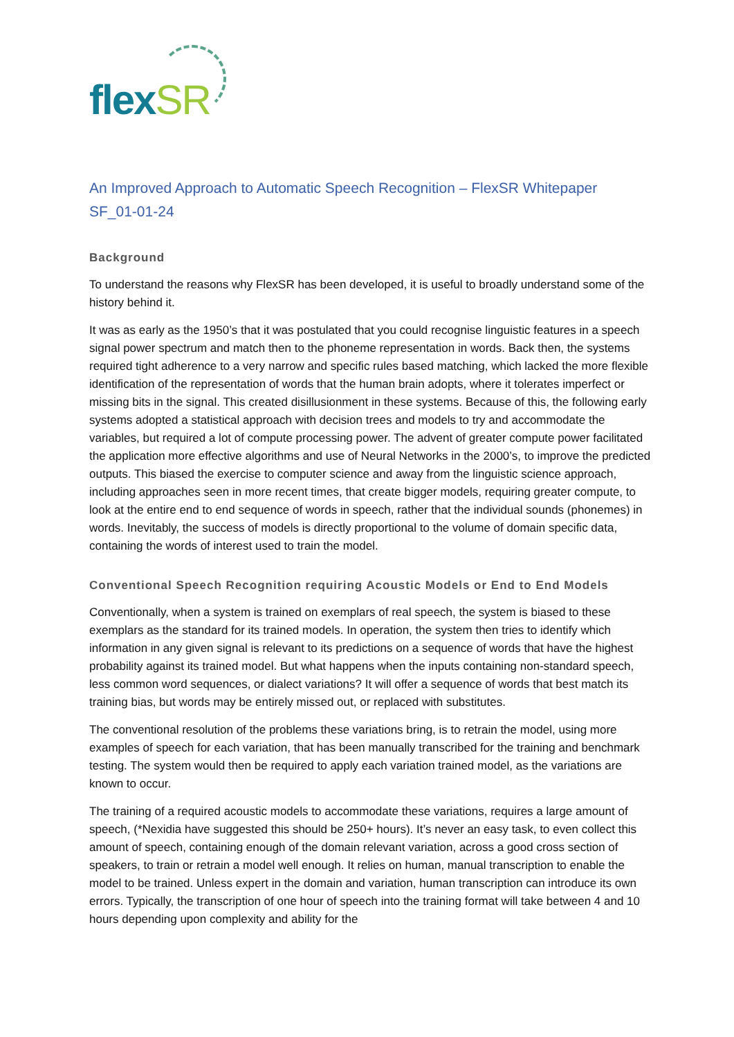flexSR
An Improved Approach to Automatic Speech Recognition – FlexSR Whitepaper
SF_01-01-24
Background
To understand the reasons why FlexSR has been developed, it is useful to broadly understand some of the history behind it.
It was as early as the 1950’s that it was postulated that you could recognise linguistic features in a speech signal power spectrum and match then to the phoneme representation in words. Back then, the systems required tight adherence to a very narrow and specific rules based matching, which lacked the more flexible identification of the representation of words that the human brain adopts, where it tolerates imperfect or missing bits in the signal. This created disillusionment in these systems. Because of this, the following early systems adopted a statistical approach with decision trees and models to try and accommodate the variables, but required a lot of compute processing power. The advent of greater compute power facilitated the application more effective algorithms and use of Neural Networks in the 2000’s, to improve the predicted outputs. This biased the exercise to computer science and away from the linguistic science approach, including approaches seen in more recent times, that create bigger models, requiring greater compute, to look at the entire end to end sequence of words in speech, rather that the individual sounds (phonemes) in words. Inevitably, the success of models is directly proportional to the volume of domain specific data, containing the words of interest used to train the model.
Conventional Speech Recognition requiring Acoustic Models or End to End Models
Conventionally, when a system is trained on exemplars of real speech, the system is biased to these exemplars as the standard for its trained models. In operation, the system then tries to identify which information in any given signal is relevant to its predictions on a sequence of words that have the highest probability against its trained model. But what happens when the inputs containing non-standard speech, less common word sequences, or dialect variations? It will offer a sequence of words that best match its training bias, but words may be entirely missed out, or replaced with substitutes.
The conventional resolution of the problems these variations bring, is to retrain the model, using more examples of speech for each variation, that has been manually transcribed for the training and benchmark testing. The system would then be required to apply each variation trained model, as the variations are known to occur.
The training of a required acoustic models to accommodate these variations, requires a large amount of speech, (*Nexidia have suggested this should be 250+ hours). It’s never an easy task, to even collect this amount of speech, containing enough of the domain relevant variation, across a good cross section of speakers, to train or retrain a model well enough. It relies on human, manual transcription to enable the model to be trained. Unless expert in the domain and variation, human transcription can introduce its own errors. Typically, the transcription of one hour of speech into the training format will take between 4 and 10 hours depending upon complexity and ability for the